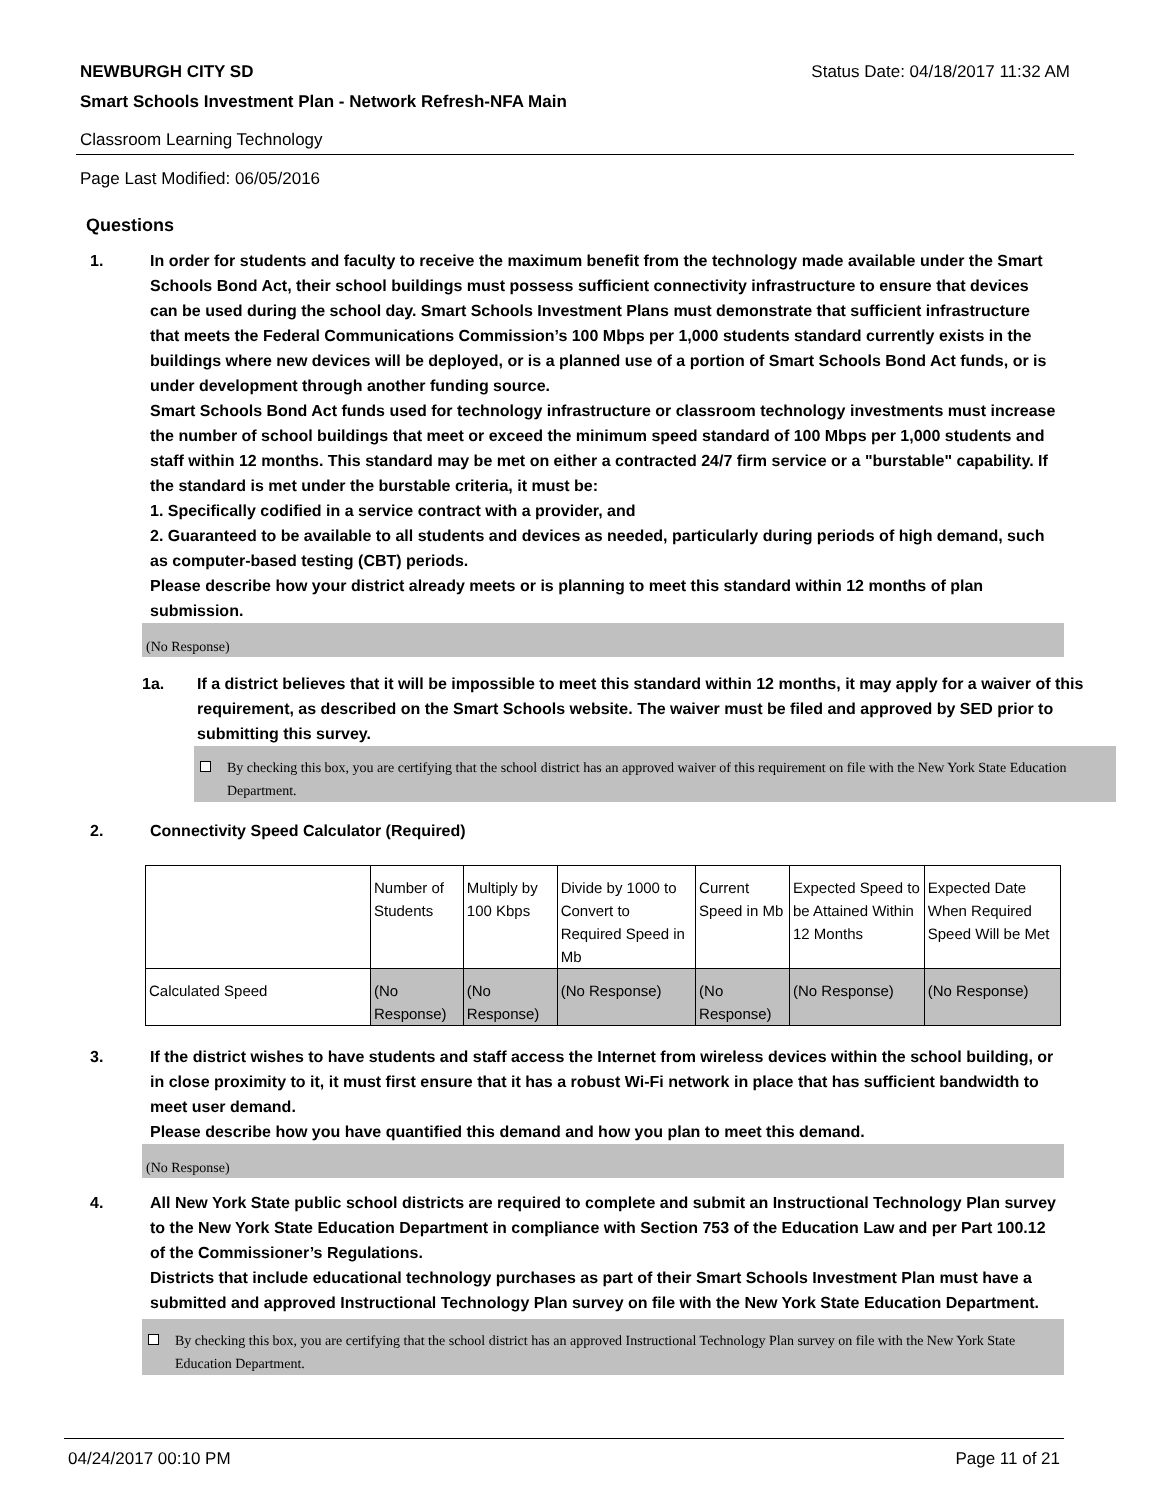NEWBURGH CITY SD Status Date: 04/18/2017 11:32 AM
Smart Schools Investment Plan - Network Refresh-NFA Main
Classroom Learning Technology
Page Last Modified: 06/05/2016
Questions
1. In order for students and faculty to receive the maximum benefit from the technology made available under the Smart Schools Bond Act, their school buildings must possess sufficient connectivity infrastructure to ensure that devices can be used during the school day. Smart Schools Investment Plans must demonstrate that sufficient infrastructure that meets the Federal Communications Commission’s 100 Mbps per 1,000 students standard currently exists in the buildings where new devices will be deployed, or is a planned use of a portion of Smart Schools Bond Act funds, or is under development through another funding source.
Smart Schools Bond Act funds used for technology infrastructure or classroom technology investments must increase the number of school buildings that meet or exceed the minimum speed standard of 100 Mbps per 1,000 students and staff within 12 months. This standard may be met on either a contracted 24/7 firm service or a "burstable" capability. If the standard is met under the burstable criteria, it must be:
1. Specifically codified in a service contract with a provider, and
2. Guaranteed to be available to all students and devices as needed, particularly during periods of high demand, such as computer-based testing (CBT) periods.
Please describe how your district already meets or is planning to meet this standard within 12 months of plan submission.
(No Response)
1a. If a district believes that it will be impossible to meet this standard within 12 months, it may apply for a waiver of this requirement, as described on the Smart Schools website. The waiver must be filed and approved by SED prior to submitting this survey.
By checking this box, you are certifying that the school district has an approved waiver of this requirement on file with the New York State Education Department.
2. Connectivity Speed Calculator (Required)
| | Number of Students | Multiply by 100 Kbps | Divide by 1000 to Convert to Required Speed in Mb | Current Speed in Mb | Expected Speed to be Attained Within 12 Months | Expected Date When Required Speed Will be Met |
| Calculated Speed | (No Response) | (No Response) | (No Response) | (No Response) | (No Response) | (No Response) |
3. If the district wishes to have students and staff access the Internet from wireless devices within the school building, or in close proximity to it, it must first ensure that it has a robust Wi-Fi network in place that has sufficient bandwidth to meet user demand.
Please describe how you have quantified this demand and how you plan to meet this demand.
(No Response)
4. All New York State public school districts are required to complete and submit an Instructional Technology Plan survey to the New York State Education Department in compliance with Section 753 of the Education Law and per Part 100.12 of the Commissioner’s Regulations.
Districts that include educational technology purchases as part of their Smart Schools Investment Plan must have a submitted and approved Instructional Technology Plan survey on file with the New York State Education Department.
By checking this box, you are certifying that the school district has an approved Instructional Technology Plan survey on file with the New York State Education Department.
04/24/2017 00:10 PM Page 11 of 21